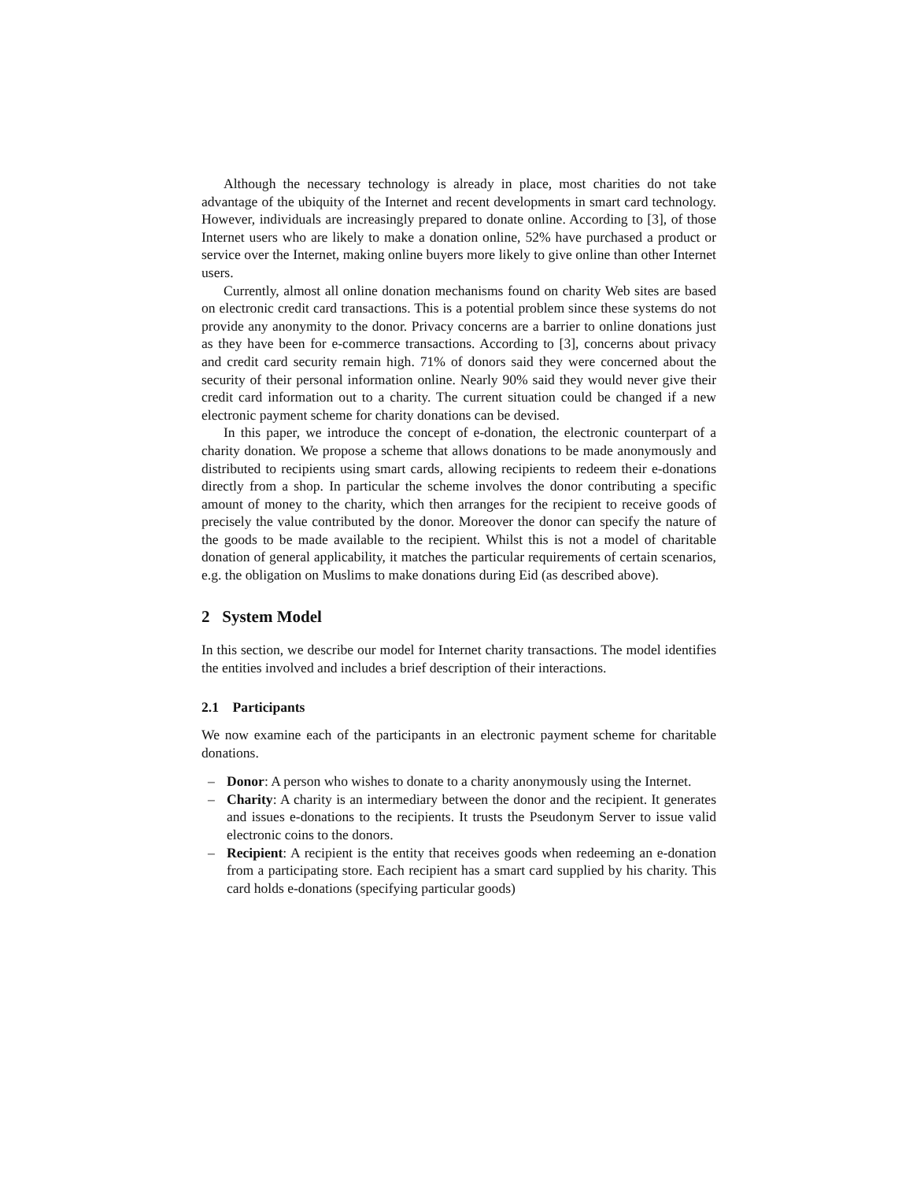Although the necessary technology is already in place, most charities do not take advantage of the ubiquity of the Internet and recent developments in smart card technology. However, individuals are increasingly prepared to donate online. According to [3], of those Internet users who are likely to make a donation online, 52% have purchased a product or service over the Internet, making online buyers more likely to give online than other Internet users.
Currently, almost all online donation mechanisms found on charity Web sites are based on electronic credit card transactions. This is a potential problem since these systems do not provide any anonymity to the donor. Privacy concerns are a barrier to online donations just as they have been for e-commerce transactions. According to [3], concerns about privacy and credit card security remain high. 71% of donors said they were concerned about the security of their personal information online. Nearly 90% said they would never give their credit card information out to a charity. The current situation could be changed if a new electronic payment scheme for charity donations can be devised.
In this paper, we introduce the concept of e-donation, the electronic counterpart of a charity donation. We propose a scheme that allows donations to be made anonymously and distributed to recipients using smart cards, allowing recipients to redeem their e-donations directly from a shop. In particular the scheme involves the donor contributing a specific amount of money to the charity, which then arranges for the recipient to receive goods of precisely the value contributed by the donor. Moreover the donor can specify the nature of the goods to be made available to the recipient. Whilst this is not a model of charitable donation of general applicability, it matches the particular requirements of certain scenarios, e.g. the obligation on Muslims to make donations during Eid (as described above).
2 System Model
In this section, we describe our model for Internet charity transactions. The model identifies the entities involved and includes a brief description of their interactions.
2.1 Participants
We now examine each of the participants in an electronic payment scheme for charitable donations.
– Donor: A person who wishes to donate to a charity anonymously using the Internet.
– Charity: A charity is an intermediary between the donor and the recipient. It generates and issues e-donations to the recipients. It trusts the Pseudonym Server to issue valid electronic coins to the donors.
– Recipient: A recipient is the entity that receives goods when redeeming an e-donation from a participating store. Each recipient has a smart card supplied by his charity. This card holds e-donations (specifying particular goods)